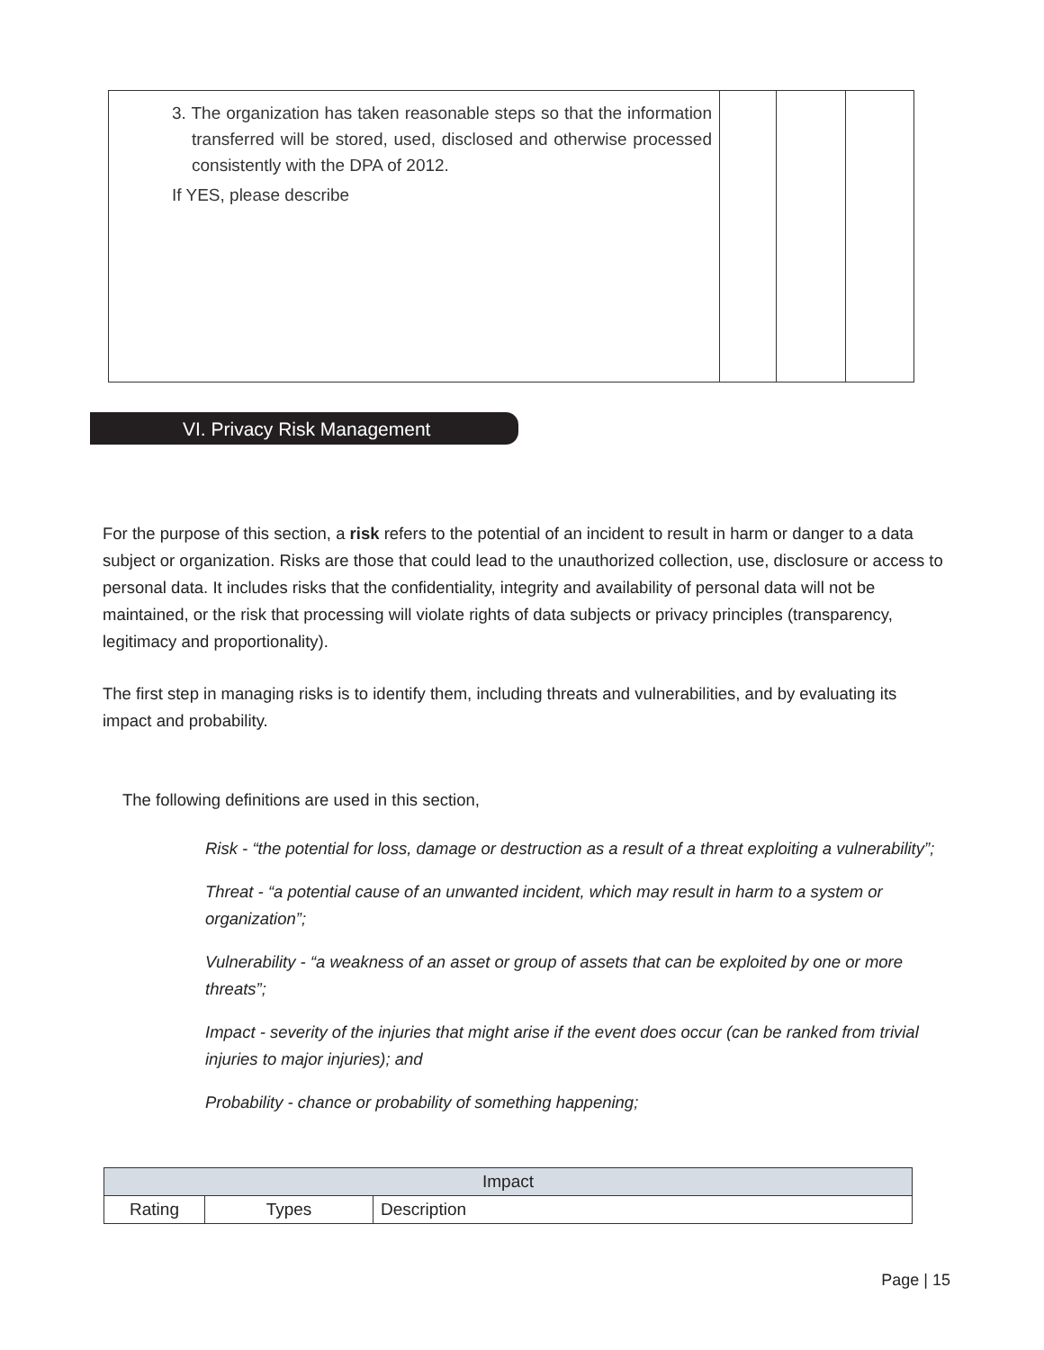| 3. The organization has taken reasonable steps so that the information transferred will be stored, used, disclosed and otherwise processed consistently with the DPA of 2012. If YES, please describe | | | |
VI. Privacy Risk Management
For the purpose of this section, a risk refers to the potential of an incident to result in harm or danger to a data subject or organization. Risks are those that could lead to the unauthorized collection, use, disclosure or access to personal data. It includes risks that the confidentiality, integrity and availability of personal data will not be maintained, or the risk that processing will violate rights of data subjects or privacy principles (transparency, legitimacy and proportionality).
The first step in managing risks is to identify them, including threats and vulnerabilities, and by evaluating its impact and probability.
The following definitions are used in this section,
Risk - “the potential for loss, damage or destruction as a result of a threat exploiting a vulnerability”;
Threat - “a potential cause of an unwanted incident, which may result in harm to a system or organization”;
Vulnerability - “a weakness of an asset or group of assets that can be exploited by one or more threats”;
Impact - severity of the injuries that might arise if the event does occur (can be ranked from trivial injuries to major injuries); and
Probability - chance or probability of something happening;
| Impact | | |
| --- | --- | --- |
| Rating | Types | Description |
Page | 15